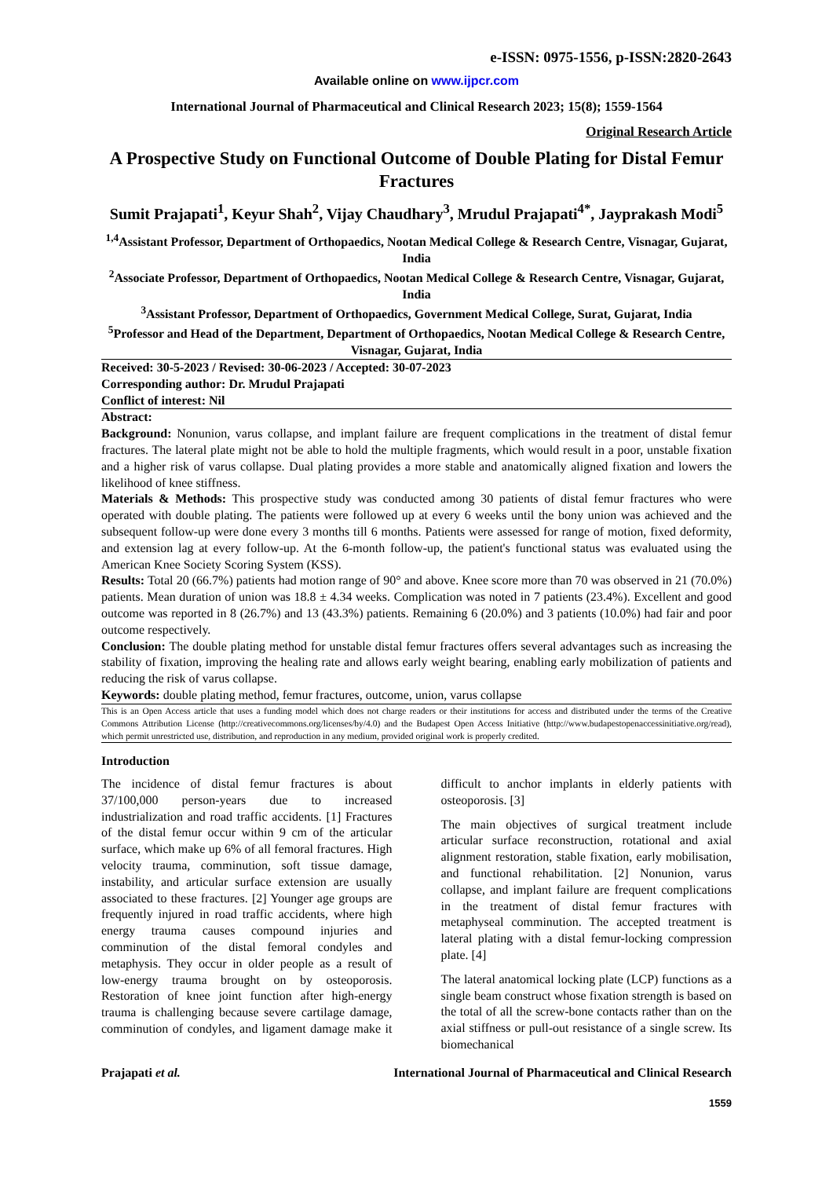e-ISSN: 0975-1556, p-ISSN:2820-2643
Available online on www.ijpcr.com
International Journal of Pharmaceutical and Clinical Research 2023; 15(8); 1559-1564
Original Research Article
A Prospective Study on Functional Outcome of Double Plating for Distal Femur Fractures
Sumit Prajapati<sup>1</sup>, Keyur Shah<sup>2</sup>, Vijay Chaudhary<sup>3</sup>, Mrudul Prajapati<sup>4*</sup>, Jayprakash Modi<sup>5</sup>
<sup>1,4</sup>Assistant Professor, Department of Orthopaedics, Nootan Medical College & Research Centre, Visnagar, Gujarat, India
<sup>2</sup> Associate Professor, Department of Orthopaedics, Nootan Medical College & Research Centre, Visnagar, Gujarat, India
<sup>3</sup> Assistant Professor, Department of Orthopaedics, Government Medical College, Surat, Gujarat, India
<sup>5</sup> Professor and Head of the Department, Department of Orthopaedics, Nootan Medical College & Research Centre, Visnagar, Gujarat, India
Received: 30-5-2023 / Revised: 30-06-2023 / Accepted: 30-07-2023
Corresponding author: Dr. Mrudul Prajapati
Conflict of interest: Nil
Abstract:
Background: Nonunion, varus collapse, and implant failure are frequent complications in the treatment of distal femur fractures. The lateral plate might not be able to hold the multiple fragments, which would result in a poor, unstable fixation and a higher risk of varus collapse. Dual plating provides a more stable and anatomically aligned fixation and lowers the likelihood of knee stiffness.
Materials & Methods: This prospective study was conducted among 30 patients of distal femur fractures who were operated with double plating. The patients were followed up at every 6 weeks until the bony union was achieved and the subsequent follow-up were done every 3 months till 6 months. Patients were assessed for range of motion, fixed deformity, and extension lag at every follow-up. At the 6-month follow-up, the patient's functional status was evaluated using the American Knee Society Scoring System (KSS).
Results: Total 20 (66.7%) patients had motion range of 90° and above. Knee score more than 70 was observed in 21 (70.0%) patients. Mean duration of union was 18.8 ± 4.34 weeks. Complication was noted in 7 patients (23.4%). Excellent and good outcome was reported in 8 (26.7%) and 13 (43.3%) patients. Remaining 6 (20.0%) and 3 patients (10.0%) had fair and poor outcome respectively.
Conclusion: The double plating method for unstable distal femur fractures offers several advantages such as increasing the stability of fixation, improving the healing rate and allows early weight bearing, enabling early mobilization of patients and reducing the risk of varus collapse.
Keywords: double plating method, femur fractures, outcome, union, varus collapse
This is an Open Access article that uses a funding model which does not charge readers or their institutions for access and distributed under the terms of the Creative Commons Attribution License (http://creativecommons.org/licenses/by/4.0) and the Budapest Open Access Initiative (http://www.budapestopenaccessinitiative.org/read), which permit unrestricted use, distribution, and reproduction in any medium, provided original work is properly credited.
Introduction
The incidence of distal femur fractures is about 37/100,000 person-years due to increased industrialization and road traffic accidents. [1] Fractures of the distal femur occur within 9 cm of the articular surface, which make up 6% of all femoral fractures. High velocity trauma, comminution, soft tissue damage, instability, and articular surface extension are usually associated to these fractures. [2] Younger age groups are frequently injured in road traffic accidents, where high energy trauma causes compound injuries and comminution of the distal femoral condyles and metaphysis. They occur in older people as a result of low-energy trauma brought on by osteoporosis. Restoration of knee joint function after high-energy trauma is challenging because severe cartilage damage, comminution of condyles, and ligament damage make it difficult to anchor implants in elderly patients with osteoporosis. [3]
The main objectives of surgical treatment include articular surface reconstruction, rotational and axial alignment restoration, stable fixation, early mobilisation, and functional rehabilitation. [2] Nonunion, varus collapse, and implant failure are frequent complications in the treatment of distal femur fractures with metaphyseal comminution. The accepted treatment is lateral plating with a distal femur-locking compression plate. [4]
The lateral anatomical locking plate (LCP) functions as a single beam construct whose fixation strength is based on the total of all the screw-bone contacts rather than on the axial stiffness or pull-out resistance of a single screw. Its biomechanical
Prajapati et al. International Journal of Pharmaceutical and Clinical Research
1559